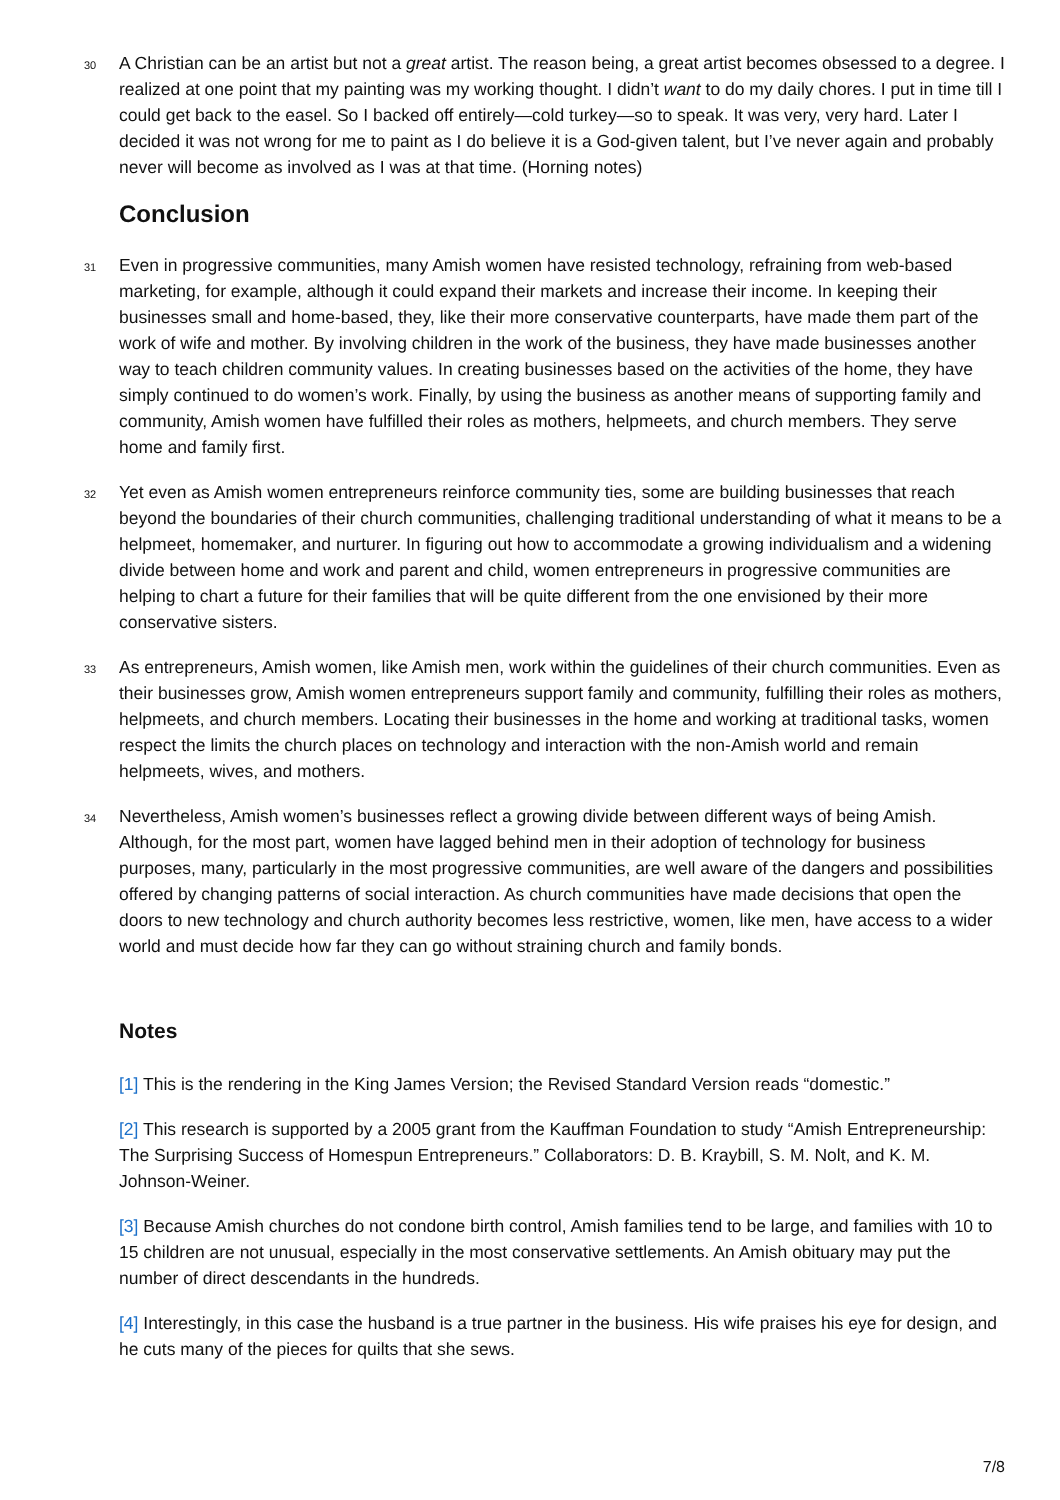30
A Christian can be an artist but not a great artist. The reason being, a great artist becomes obsessed to a degree. I realized at one point that my painting was my working thought. I didn’t want to do my daily chores. I put in time till I could get back to the easel. So I backed off entirely—cold turkey—so to speak. It was very, very hard. Later I decided it was not wrong for me to paint as I do believe it is a God-given talent, but I’ve never again and probably never will become as involved as I was at that time. (Horning notes)
Conclusion
31
Even in progressive communities, many Amish women have resisted technology, refraining from web-based marketing, for example, although it could expand their markets and increase their income. In keeping their businesses small and home-based, they, like their more conservative counterparts, have made them part of the work of wife and mother. By involving children in the work of the business, they have made businesses another way to teach children community values. In creating businesses based on the activities of the home, they have simply continued to do women’s work. Finally, by using the business as another means of supporting family and community, Amish women have fulfilled their roles as mothers, helpmeets, and church members. They serve home and family first.
32
Yet even as Amish women entrepreneurs reinforce community ties, some are building businesses that reach beyond the boundaries of their church communities, challenging traditional understanding of what it means to be a helpmeet, homemaker, and nurturer. In figuring out how to accommodate a growing individualism and a widening divide between home and work and parent and child, women entrepreneurs in progressive communities are helping to chart a future for their families that will be quite different from the one envisioned by their more conservative sisters.
33
As entrepreneurs, Amish women, like Amish men, work within the guidelines of their church communities. Even as their businesses grow, Amish women entrepreneurs support family and community, fulfilling their roles as mothers, helpmeets, and church members. Locating their businesses in the home and working at traditional tasks, women respect the limits the church places on technology and interaction with the non-Amish world and remain helpmeets, wives, and mothers.
34
Nevertheless, Amish women’s businesses reflect a growing divide between different ways of being Amish. Although, for the most part, women have lagged behind men in their adoption of technology for business purposes, many, particularly in the most progressive communities, are well aware of the dangers and possibilities offered by changing patterns of social interaction. As church communities have made decisions that open the doors to new technology and church authority becomes less restrictive, women, like men, have access to a wider world and must decide how far they can go without straining church and family bonds.
Notes
[1] This is the rendering in the King James Version; the Revised Standard Version reads “domestic.”
[2] This research is supported by a 2005 grant from the Kauffman Foundation to study “Amish Entrepreneurship: The Surprising Success of Homespun Entrepreneurs.” Collaborators: D. B. Kraybill, S. M. Nolt, and K. M. Johnson-Weiner.
[3] Because Amish churches do not condone birth control, Amish families tend to be large, and families with 10 to 15 children are not unusual, especially in the most conservative settlements. An Amish obituary may put the number of direct descendants in the hundreds.
[4] Interestingly, in this case the husband is a true partner in the business. His wife praises his eye for design, and he cuts many of the pieces for quilts that she sews.
7/8